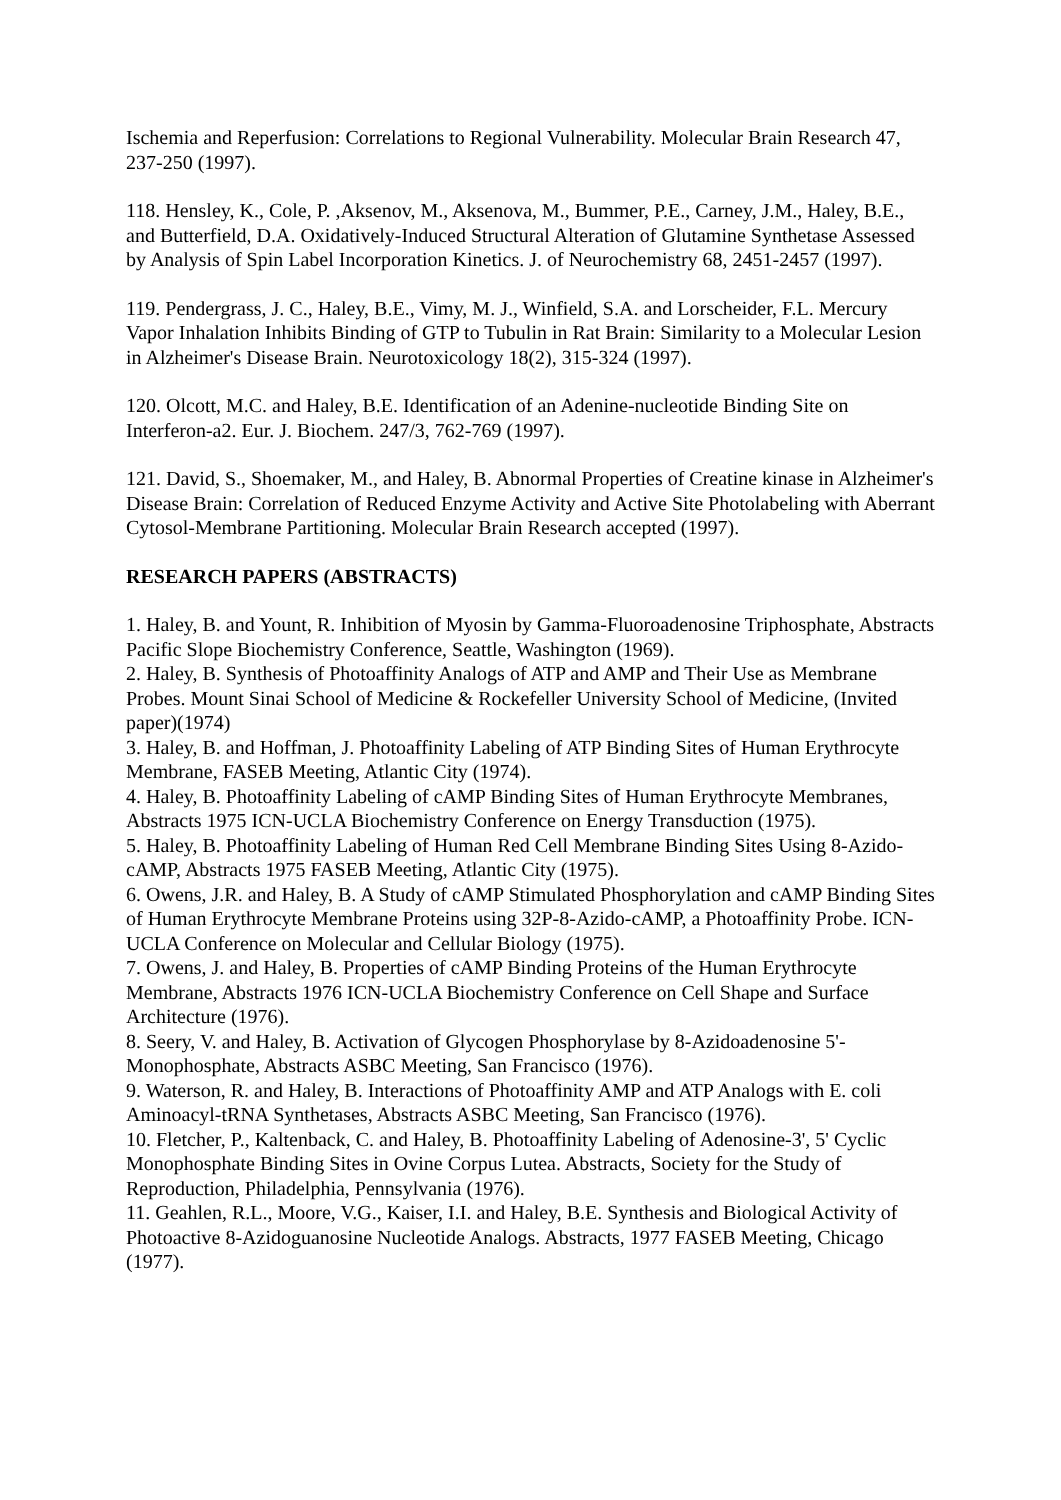Ischemia and Reperfusion: Correlations to Regional Vulnerability. Molecular Brain Research 47, 237-250 (1997).
118. Hensley, K., Cole, P. ,Aksenov, M., Aksenova, M., Bummer, P.E., Carney, J.M., Haley, B.E., and Butterfield, D.A. Oxidatively-Induced Structural Alteration of Glutamine Synthetase Assessed by Analysis of Spin Label Incorporation Kinetics. J. of Neurochemistry 68, 2451-2457 (1997).
119. Pendergrass, J. C., Haley, B.E., Vimy, M. J., Winfield, S.A. and Lorscheider, F.L. Mercury Vapor Inhalation Inhibits Binding of GTP to Tubulin in Rat Brain: Similarity to a Molecular Lesion in Alzheimer's Disease Brain. Neurotoxicology 18(2), 315-324 (1997).
120. Olcott, M.C. and Haley, B.E. Identification of an Adenine-nucleotide Binding Site on Interferon-a2. Eur. J. Biochem. 247/3, 762-769 (1997).
121. David, S., Shoemaker, M., and Haley, B. Abnormal Properties of Creatine kinase in Alzheimer's Disease Brain: Correlation of Reduced Enzyme Activity and Active Site Photolabeling with Aberrant Cytosol-Membrane Partitioning. Molecular Brain Research accepted (1997).
RESEARCH PAPERS (ABSTRACTS)
1. Haley, B. and Yount, R. Inhibition of Myosin by Gamma-Fluoroadenosine Triphosphate, Abstracts Pacific Slope Biochemistry Conference, Seattle, Washington (1969).
2. Haley, B. Synthesis of Photoaffinity Analogs of ATP and AMP and Their Use as Membrane Probes. Mount Sinai School of Medicine & Rockefeller University School of Medicine, (Invited paper)(1974)
3. Haley, B. and Hoffman, J. Photoaffinity Labeling of ATP Binding Sites of Human Erythrocyte Membrane, FASEB Meeting, Atlantic City (1974).
4. Haley, B. Photoaffinity Labeling of cAMP Binding Sites of Human Erythrocyte Membranes, Abstracts 1975 ICN-UCLA Biochemistry Conference on Energy Transduction (1975).
5. Haley, B. Photoaffinity Labeling of Human Red Cell Membrane Binding Sites Using 8-Azido-cAMP, Abstracts 1975 FASEB Meeting, Atlantic City (1975).
6. Owens, J.R. and Haley, B. A Study of cAMP Stimulated Phosphorylation and cAMP Binding Sites of Human Erythrocyte Membrane Proteins using 32P-8-Azido-cAMP, a Photoaffinity Probe. ICN-UCLA Conference on Molecular and Cellular Biology (1975).
7. Owens, J. and Haley, B. Properties of cAMP Binding Proteins of the Human Erythrocyte Membrane, Abstracts 1976 ICN-UCLA Biochemistry Conference on Cell Shape and Surface Architecture (1976).
8. Seery, V. and Haley, B. Activation of Glycogen Phosphorylase by 8-Azidoadenosine 5'-Monophosphate, Abstracts ASBC Meeting, San Francisco (1976).
9. Waterson, R. and Haley, B. Interactions of Photoaffinity AMP and ATP Analogs with E. coli Aminoacyl-tRNA Synthetases, Abstracts ASBC Meeting, San Francisco (1976).
10. Fletcher, P., Kaltenback, C. and Haley, B. Photoaffinity Labeling of Adenosine-3', 5' Cyclic Monophosphate Binding Sites in Ovine Corpus Lutea. Abstracts, Society for the Study of Reproduction, Philadelphia, Pennsylvania (1976).
11. Geahlen, R.L., Moore, V.G., Kaiser, I.I. and Haley, B.E. Synthesis and Biological Activity of Photoactive 8-Azidoguanosine Nucleotide Analogs. Abstracts, 1977 FASEB Meeting, Chicago (1977).